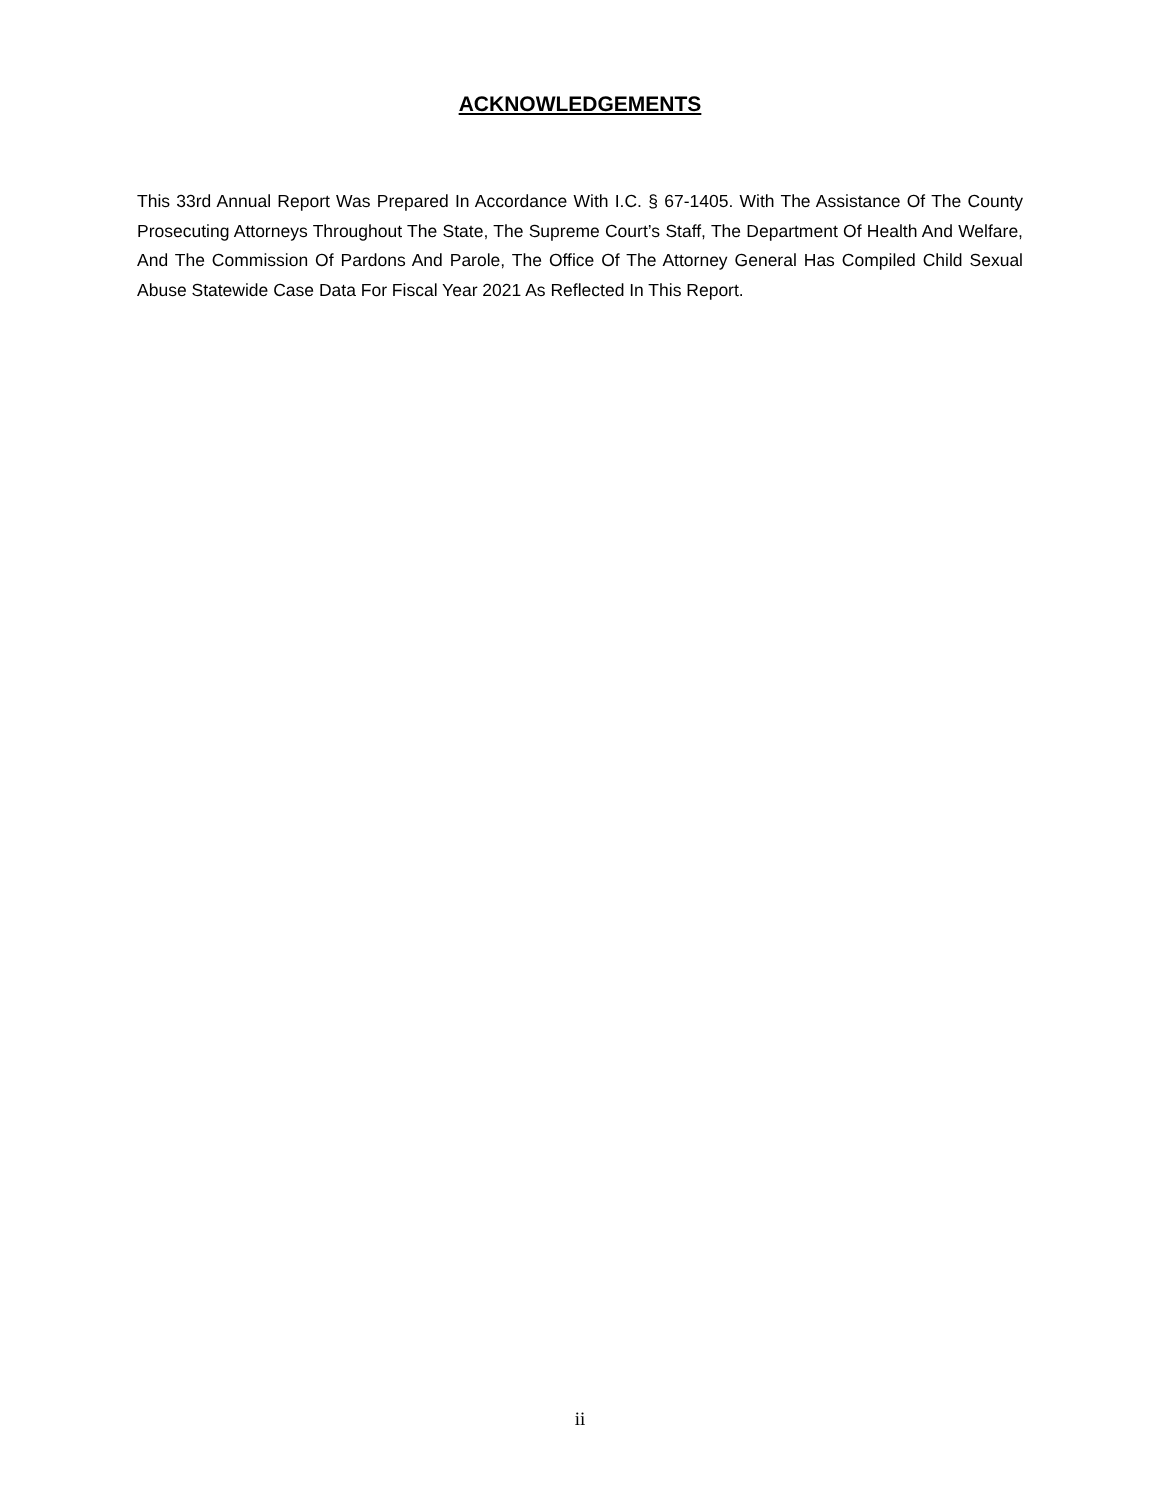ACKNOWLEDGEMENTS
This 33rd Annual Report Was Prepared In Accordance With I.C. § 67-1405. With The Assistance Of The County Prosecuting Attorneys Throughout The State, The Supreme Court’s Staff, The Department Of Health And Welfare, And The Commission Of Pardons And Parole, The Office Of The Attorney General Has Compiled Child Sexual Abuse Statewide Case Data For Fiscal Year 2021 As Reflected In This Report.
ii